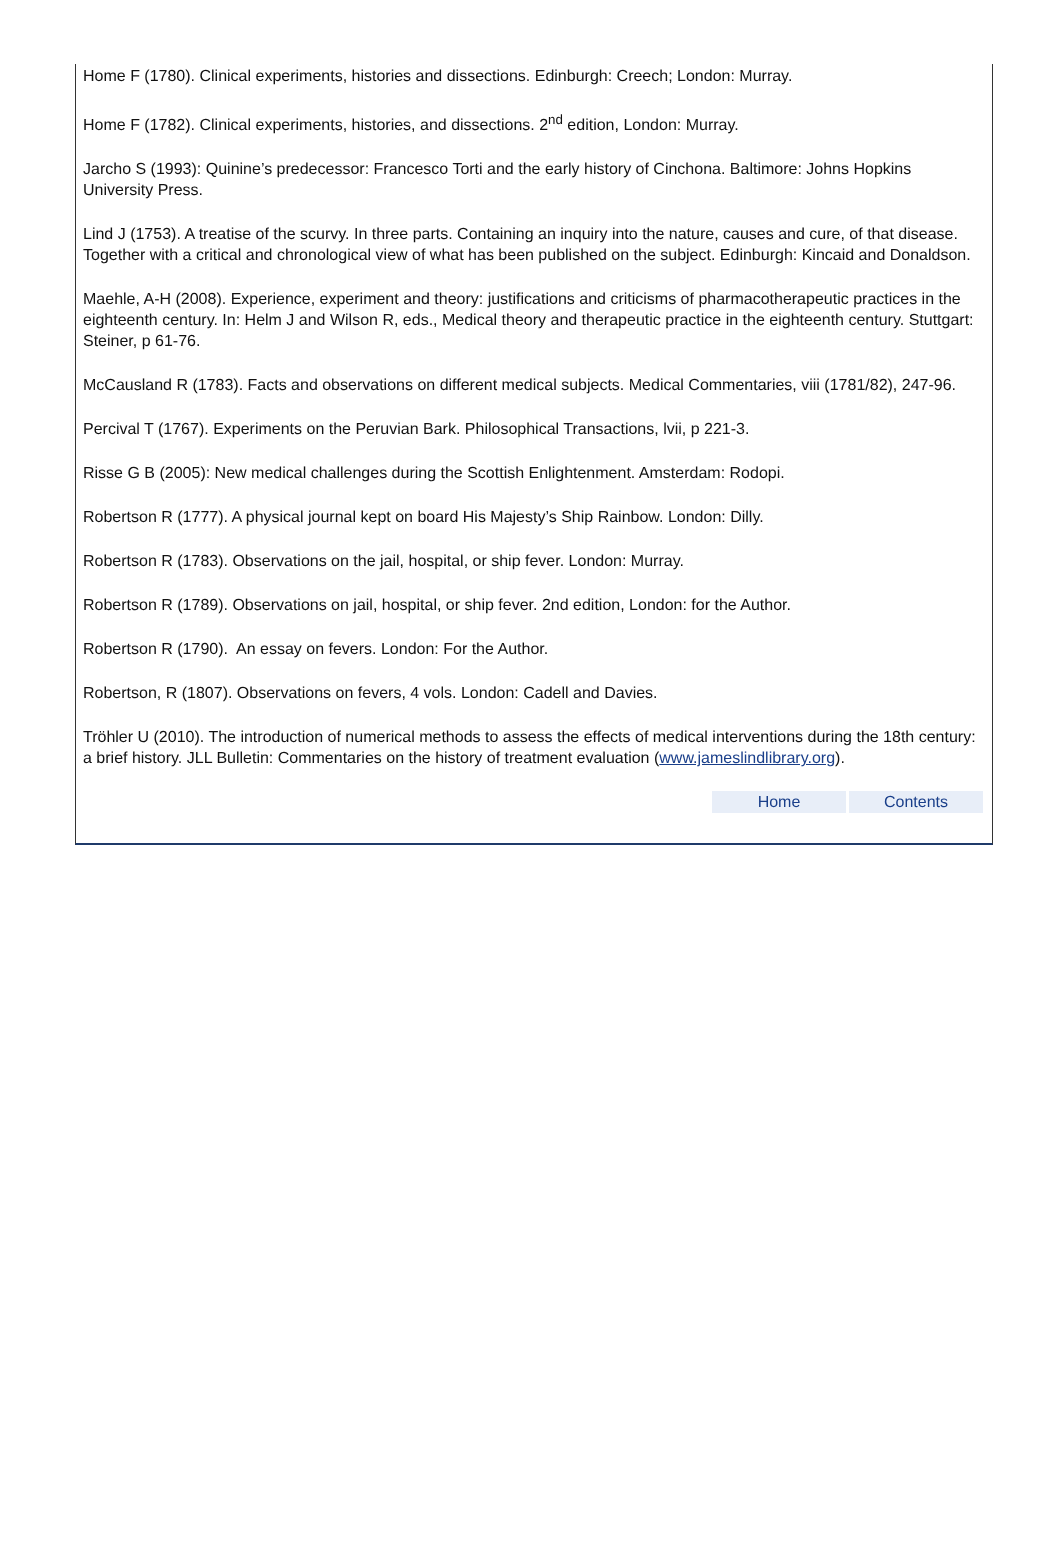Home F (1780). Clinical experiments, histories and dissections. Edinburgh: Creech; London: Murray.
Home F (1782). Clinical experiments, histories, and dissections. 2<sup>nd</sup> edition, London: Murray.
Jarcho S (1993): Quinine’s predecessor: Francesco Torti and the early history of Cinchona. Baltimore: Johns Hopkins University Press.
Lind J (1753). A treatise of the scurvy. In three parts. Containing an inquiry into the nature, causes and cure, of that disease. Together with a critical and chronological view of what has been published on the subject. Edinburgh: Kincaid and Donaldson.
Maehle, A-H (2008). Experience, experiment and theory: justifications and criticisms of pharmacotherapeutic practices in the eighteenth century. In: Helm J and Wilson R, eds., Medical theory and therapeutic practice in the eighteenth century. Stuttgart: Steiner, p 61-76.
McCausland R (1783). Facts and observations on different medical subjects. Medical Commentaries, viii (1781/82), 247-96.
Percival T (1767). Experiments on the Peruvian Bark. Philosophical Transactions, lvii, p 221-3.
Risse G B (2005): New medical challenges during the Scottish Enlightenment. Amsterdam: Rodopi.
Robertson R (1777). A physical journal kept on board His Majesty’s Ship Rainbow. London: Dilly.
Robertson R (1783). Observations on the jail, hospital, or ship fever. London: Murray.
Robertson R (1789). Observations on jail, hospital, or ship fever. 2nd edition, London: for the Author.
Robertson R (1790). An essay on fevers. London: For the Author.
Robertson, R (1807). Observations on fevers, 4 vols. London: Cadell and Davies.
Tröhler U (2010). The introduction of numerical methods to assess the effects of medical interventions during the 18th century: a brief history. JLL Bulletin: Commentaries on the history of treatment evaluation (www.jameslindlibrary.org).
Home Contents